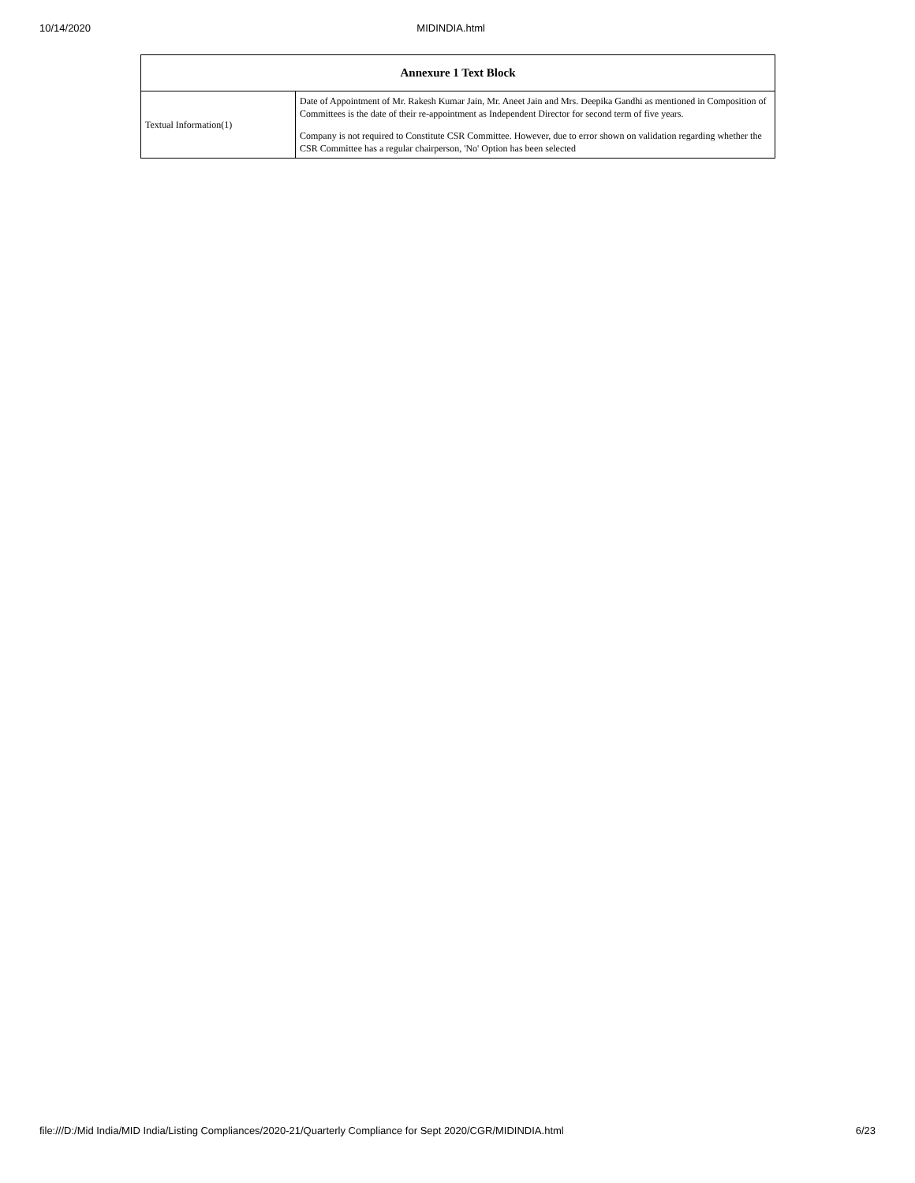10/14/2020 MIDINDIA.html
| Annexure 1 Text Block | |
| --- | --- |
| Textual Information(1) | Date of Appointment of Mr. Rakesh Kumar Jain, Mr. Aneet Jain and Mrs. Deepika Gandhi as mentioned in Composition of Committees is the date of their re-appointment as Independent Director for second term of five years. Company is not required to Constitute CSR Committee. However, due to error shown on validation regarding whether the CSR Committee has a regular chairperson, 'No' Option has been selected |
file:///D:/Mid India/MID India/Listing Compliances/2020-21/Quarterly Compliance for Sept 2020/CGR/MIDINDIA.html 6/23